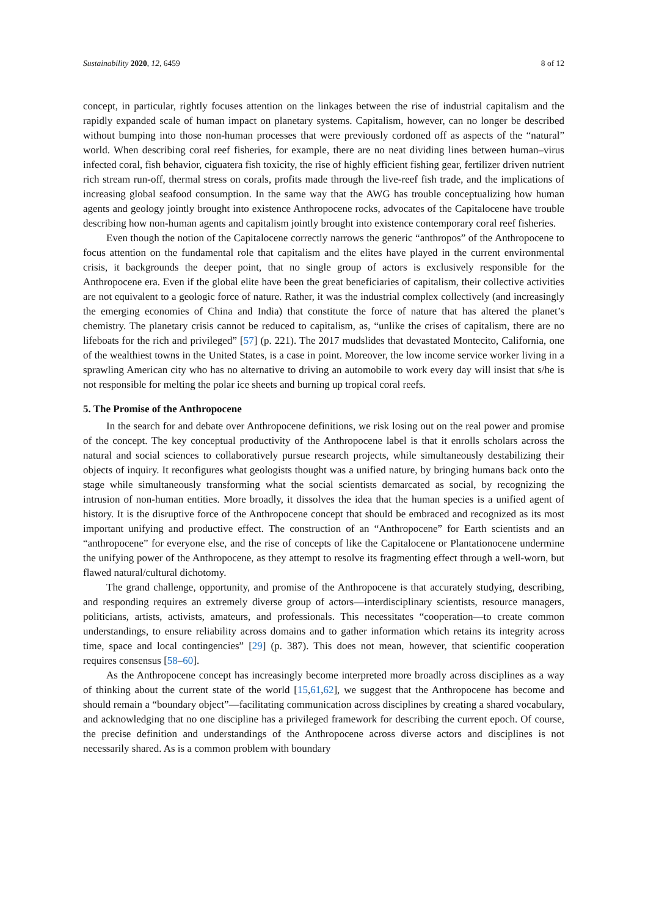Sustainability 2020, 12, 6459 8 of 12
concept, in particular, rightly focuses attention on the linkages between the rise of industrial capitalism and the rapidly expanded scale of human impact on planetary systems. Capitalism, however, can no longer be described without bumping into those non-human processes that were previously cordoned off as aspects of the “natural” world. When describing coral reef fisheries, for example, there are no neat dividing lines between human–virus infected coral, fish behavior, ciguatera fish toxicity, the rise of highly efficient fishing gear, fertilizer driven nutrient rich stream run-off, thermal stress on corals, profits made through the live-reef fish trade, and the implications of increasing global seafood consumption. In the same way that the AWG has trouble conceptualizing how human agents and geology jointly brought into existence Anthropocene rocks, advocates of the Capitalocene have trouble describing how non-human agents and capitalism jointly brought into existence contemporary coral reef fisheries.
Even though the notion of the Capitalocene correctly narrows the generic “anthropos” of the Anthropocene to focus attention on the fundamental role that capitalism and the elites have played in the current environmental crisis, it backgrounds the deeper point, that no single group of actors is exclusively responsible for the Anthropocene era. Even if the global elite have been the great beneficiaries of capitalism, their collective activities are not equivalent to a geologic force of nature. Rather, it was the industrial complex collectively (and increasingly the emerging economies of China and India) that constitute the force of nature that has altered the planet’s chemistry. The planetary crisis cannot be reduced to capitalism, as, “unlike the crises of capitalism, there are no lifeboats for the rich and privileged” [57] (p. 221). The 2017 mudslides that devastated Montecito, California, one of the wealthiest towns in the United States, is a case in point. Moreover, the low income service worker living in a sprawling American city who has no alternative to driving an automobile to work every day will insist that s/he is not responsible for melting the polar ice sheets and burning up tropical coral reefs.
5. The Promise of the Anthropocene
In the search for and debate over Anthropocene definitions, we risk losing out on the real power and promise of the concept. The key conceptual productivity of the Anthropocene label is that it enrolls scholars across the natural and social sciences to collaboratively pursue research projects, while simultaneously destabilizing their objects of inquiry. It reconfigures what geologists thought was a unified nature, by bringing humans back onto the stage while simultaneously transforming what the social scientists demarcated as social, by recognizing the intrusion of non-human entities. More broadly, it dissolves the idea that the human species is a unified agent of history. It is the disruptive force of the Anthropocene concept that should be embraced and recognized as its most important unifying and productive effect. The construction of an “Anthropocene” for Earth scientists and an “anthropocene” for everyone else, and the rise of concepts of like the Capitalocene or Plantationocene undermine the unifying power of the Anthropocene, as they attempt to resolve its fragmenting effect through a well-worn, but flawed natural/cultural dichotomy.
The grand challenge, opportunity, and promise of the Anthropocene is that accurately studying, describing, and responding requires an extremely diverse group of actors—interdisciplinary scientists, resource managers, politicians, artists, activists, amateurs, and professionals. This necessitates “cooperation—to create common understandings, to ensure reliability across domains and to gather information which retains its integrity across time, space and local contingencies” [29] (p. 387). This does not mean, however, that scientific cooperation requires consensus [58–60].
As the Anthropocene concept has increasingly become interpreted more broadly across disciplines as a way of thinking about the current state of the world [15,61,62], we suggest that the Anthropocene has become and should remain a “boundary object”—facilitating communication across disciplines by creating a shared vocabulary, and acknowledging that no one discipline has a privileged framework for describing the current epoch. Of course, the precise definition and understandings of the Anthropocene across diverse actors and disciplines is not necessarily shared. As is a common problem with boundary